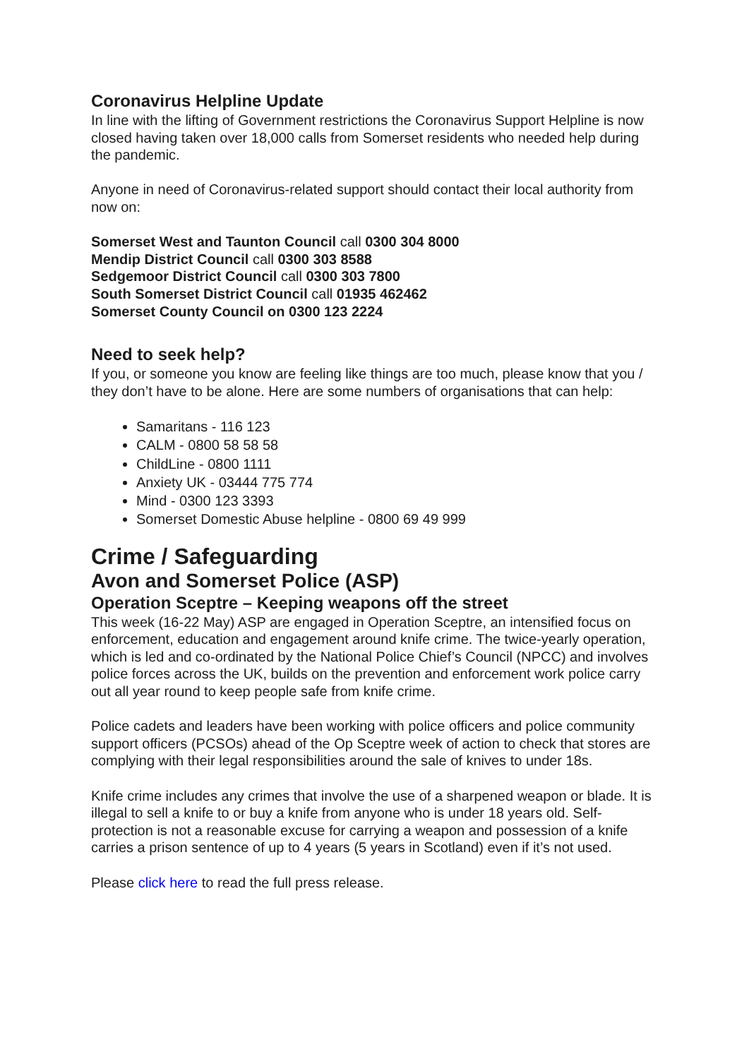Coronavirus Helpline Update
In line with the lifting of Government restrictions the Coronavirus Support Helpline is now closed having taken over 18,000 calls from Somerset residents who needed help during the pandemic.
Anyone in need of Coronavirus-related support should contact their local authority from now on:
Somerset West and Taunton Council call 0300 304 8000
Mendip District Council call 0300 303 8588
Sedgemoor District Council call 0300 303 7800
South Somerset District Council call 01935 462462
Somerset County Council on 0300 123 2224
Need to seek help?
If you, or someone you know are feeling like things are too much, please know that you / they don’t have to be alone. Here are some numbers of organisations that can help:
Samaritans - 116 123
CALM - 0800 58 58 58
ChildLine - 0800 1111
Anxiety UK - 03444 775 774
Mind - 0300 123 3393
Somerset Domestic Abuse helpline - 0800 69 49 999
Crime / Safeguarding
Avon and Somerset Police (ASP)
Operation Sceptre – Keeping weapons off the street
This week (16-22 May) ASP are engaged in Operation Sceptre, an intensified focus on enforcement, education and engagement around knife crime. The twice-yearly operation, which is led and co-ordinated by the National Police Chief’s Council (NPCC) and involves police forces across the UK, builds on the prevention and enforcement work police carry out all year round to keep people safe from knife crime.
Police cadets and leaders have been working with police officers and police community support officers (PCSOs) ahead of the Op Sceptre week of action to check that stores are complying with their legal responsibilities around the sale of knives to under 18s.
Knife crime includes any crimes that involve the use of a sharpened weapon or blade. It is illegal to sell a knife to or buy a knife from anyone who is under 18 years old. Self-protection is not a reasonable excuse for carrying a weapon and possession of a knife carries a prison sentence of up to 4 years (5 years in Scotland) even if it’s not used.
Please click here to read the full press release.